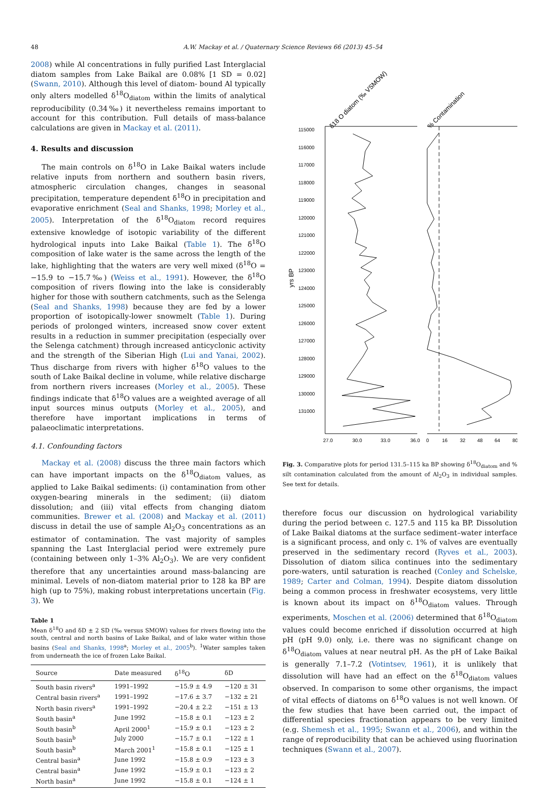48 A.W. Mackay et al. / Quaternary Science Reviews 66 (2013) 45–54
2008) while Al concentrations in fully purified Last Interglacial diatom samples from Lake Baikal are 0.08% [1 SD = 0.02] (Swann, 2010). Although this level of diatom- bound Al typically only alters modelled δ<sup>18</sup>O<sub>diatom</sub> within the limits of analytical reproducibility (0.34‰) it nevertheless remains important to account for this contribution. Full details of mass-balance calculations are given in Mackay et al. (2011).
4. Results and discussion
The main controls on δ<sup>18</sup>O in Lake Baikal waters include relative inputs from northern and southern basin rivers, atmospheric circulation changes, changes in seasonal precipitation, temperature dependent δ<sup>18</sup>O in precipitation and evaporative enrichment (Seal and Shanks, 1998; Morley et al., 2005). Interpretation of the δ<sup>18</sup>O<sub>diatom</sub> record requires extensive knowledge of isotopic variability of the different hydrological inputs into Lake Baikal (Table 1). The δ<sup>18</sup>O composition of lake water is the same across the length of the lake, highlighting that the waters are very well mixed (δ<sup>18</sup>O = −15.9 to −15.7‰) (Weiss et al., 1991). However, the δ<sup>18</sup>O composition of rivers flowing into the lake is considerably higher for those with southern catchments, such as the Selenga (Seal and Shanks, 1998) because they are fed by a lower proportion of isotopically-lower snowmelt (Table 1). During periods of prolonged winters, increased snow cover extent results in a reduction in summer precipitation (especially over the Selenga catchment) through increased anticyclonic activity and the strength of the Siberian High (Lui and Yanai, 2002). Thus discharge from rivers with higher δ<sup>18</sup>O values to the south of Lake Baikal decline in volume, while relative discharge from northern rivers increases (Morley et al., 2005). These findings indicate that δ<sup>18</sup>O values are a weighted average of all input sources minus outputs (Morley et al., 2005), and therefore have important implications in terms of palaeoclimatic interpretations.
4.1. Confounding factors
Mackay et al. (2008) discuss the three main factors which can have important impacts on the δ<sup>18</sup>O<sub>diatom</sub> values, as applied to Lake Baikal sediments: (i) contamination from other oxygen-bearing minerals in the sediment; (ii) diatom dissolution; and (iii) vital effects from changing diatom communities. Brewer et al. (2008) and Mackay et al. (2011) discuss in detail the use of sample Al<sub>2</sub>O<sub>3</sub> concentrations as an estimator of contamination. The vast majority of samples spanning the Last Interglacial period were extremely pure (containing between only 1–3% Al<sub>2</sub>O<sub>3</sub>). We are very confident therefore that any uncertainties around mass-balancing are minimal. Levels of non-diatom material prior to 128 ka BP are high (up to 75%), making robust interpretations uncertain (Fig. 3). We
Table 1
Mean δ<sup>18</sup>O and δD ± 2 SD (‰ versus SMOW) values for rivers flowing into the south, central and north basins of Lake Baikal, and of lake water within those basins (Seal and Shanks, 1998<sup>a</sup>; Morley et al., 2005<sup>b</sup>). <sup>1</sup>Water samples taken from underneath the ice of frozen Lake Baikal.
| Source | Date measured | δ<sup>18</sup>O | δD |
| --- | --- | --- | --- |
| South basin rivers<sup>a</sup> | 1991–1992 | −15.9 ± 4.9 | −120 ± 31 |
| Central basin rivers<sup>a</sup> | 1991–1992 | −17.6 ± 3.7 | −132 ± 21 |
| North basin rivers<sup>a</sup> | 1991–1992 | −20.4 ± 2.2 | −151 ± 13 |
| South basin<sup>a</sup> | June 1992 | −15.8 ± 0.1 | −123 ± 2 |
| South basin<sup>b</sup> | April 2000<sup>1</sup> | −15.9 ± 0.1 | −123 ± 2 |
| South basin<sup>b</sup> | July 2000 | −15.7 ± 0.1 | −122 ± 1 |
| South basin<sup>b</sup> | March 2001<sup>1</sup> | −15.8 ± 0.1 | −125 ± 1 |
| Central basin<sup>a</sup> | June 1992 | −15.8 ± 0.9 | −123 ± 3 |
| Central basin<sup>a</sup> | June 1992 | −15.9 ± 0.1 | −123 ± 2 |
| North basin<sup>a</sup> | June 1992 | −15.8 ± 0.1 | −124 ± 1 |
δ18 O diatom (‰ VSMOW)
% Contamination
yrs BP
115000
116000
117000
118000
119000
120000
121000
122000
123000
124000
125000
126000
127000
128000
129000
130000
131000
27.0
30.0
33.0
36.0
0
16
32
48
64
80
Fig. 3. Comparative plots for period 131.5–115 ka BP showing δ<sup>18</sup>O<sub>diatom</sub> and % silt contamination calculated from the amount of Al<sub>2</sub>O<sub>3</sub> in individual samples. See text for details.
therefore focus our discussion on hydrological variability during the period between c. 127.5 and 115 ka BP. Dissolution of Lake Baikal diatoms at the surface sediment–water interface is a significant process, and only c. 1% of valves are eventually preserved in the sedimentary record (Ryves et al., 2003). Dissolution of diatom silica continues into the sedimentary pore-waters, until saturation is reached (Conley and Schelske, 1989; Carter and Colman, 1994). Despite diatom dissolution being a common process in freshwater ecosystems, very little is known about its impact on δ<sup>18</sup>O<sub>diatom</sub> values. Through experiments, Moschen et al. (2006) determined that δ<sup>18</sup>O<sub>diatom</sub> values could become enriched if dissolution occurred at high pH (pH 9.0) only, i.e. there was no significant change on δ<sup>18</sup>O<sub>diatom</sub> values at near neutral pH. As the pH of Lake Baikal is generally 7.1–7.2 (Votintsev, 1961), it is unlikely that dissolution will have had an effect on the δ<sup>18</sup>O<sub>diatom</sub> values observed. In comparison to some other organisms, the impact of vital effects of diatoms on δ<sup>18</sup>O values is not well known. Of the few studies that have been carried out, the impact of differential species fractionation appears to be very limited (e.g. Shemesh et al., 1995; Swann et al., 2006), and within the range of reproducibility that can be achieved using fluorination techniques (Swann et al., 2007).